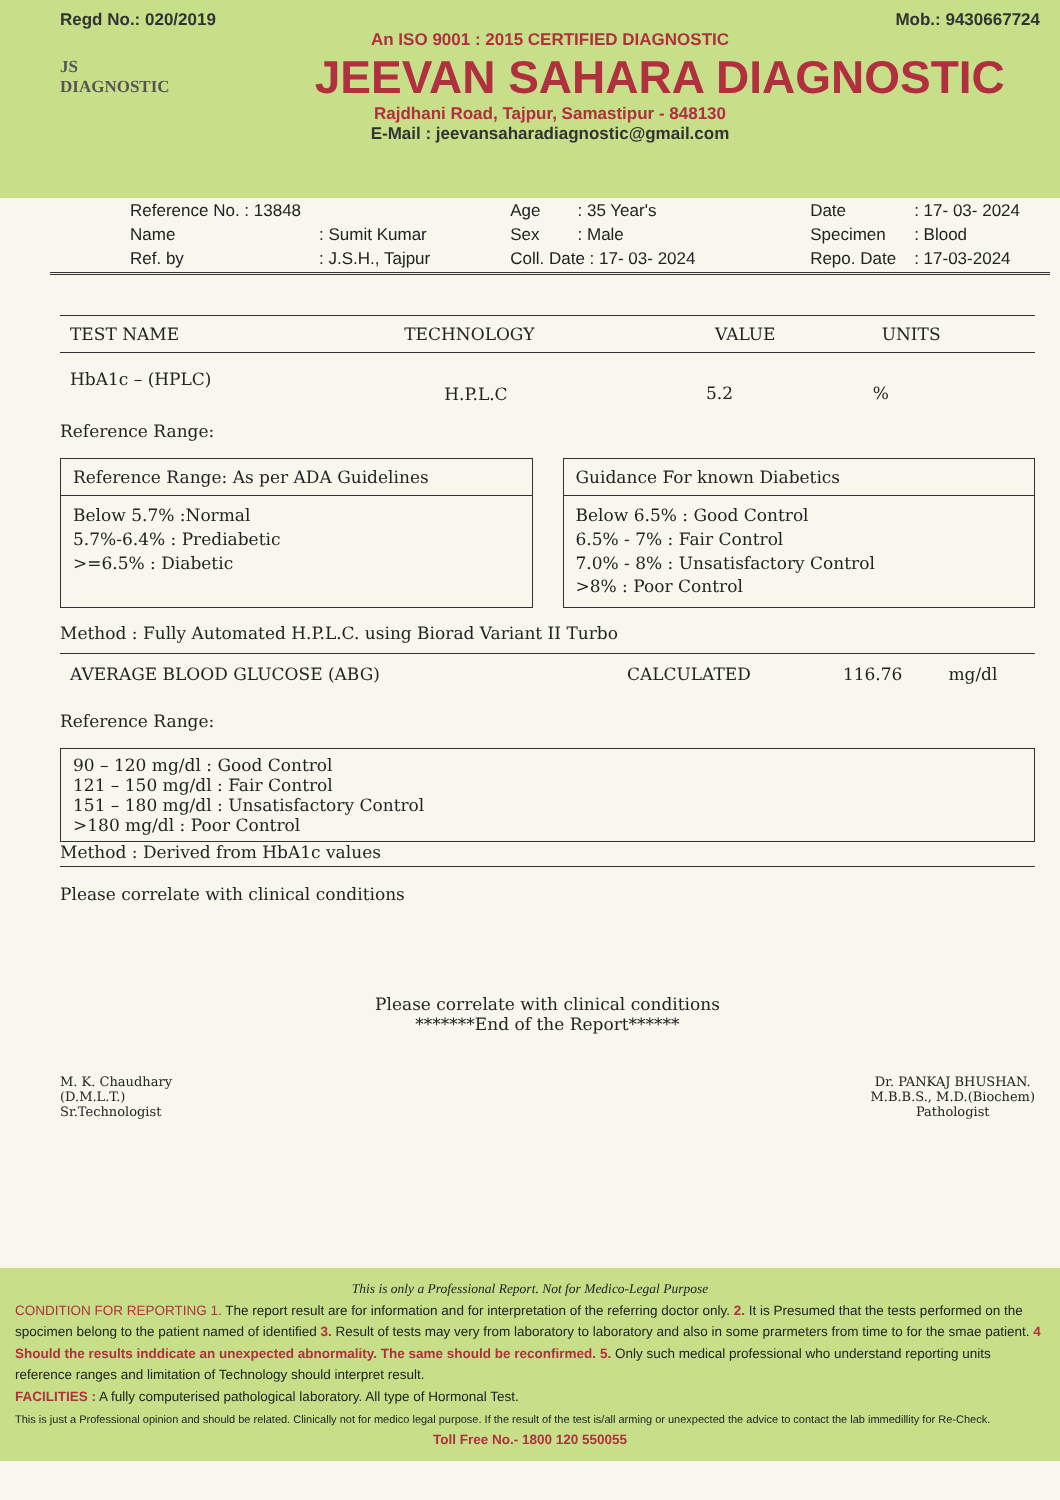Regd No.: 020/2019 Mob.: 9430667724
An ISO 9001 : 2015 CERTIFIED DIAGNOSTIC
JS
DIAGNOSTIC
JEEVAN SAHARA DIAGNOSTIC
Rajdhani Road, Tajpur, Samastipur - 848130
E-Mail : jeevansaharadiagnostic@gmail.com
| Reference No. : 13848 | |
| Name | : Sumit Kumar |
| Ref. by | : J.S.H., Tajpur |
| Age | : 35 Year's |
| Sex | : Male |
| Coll. Date : 17- 03- 2024 | |
| Date | : 17- 03- 2024 |
| Specimen | : Blood |
| Repo. Date | : 17-03-2024 |
| TEST NAME | TECHNOLOGY | VALUE | UNITS |
| --- | --- | --- | --- |
| HbA1c – (HPLC) | H.P.L.C | 5.2 | % |
Reference Range:
Reference Range: As per ADA Guidelines
Below 5.7% :Normal
5.7%-6.4% : Prediabetic
>=6.5% : Diabetic
Guidance For known Diabetics
Below 6.5% : Good Control
6.5% - 7% : Fair Control
7.0% - 8% : Unsatisfactory Control
>8% : Poor Control
Method : Fully Automated H.P.L.C. using Biorad Variant II Turbo
| AVERAGE BLOOD GLUCOSE (ABG) | CALCULATED | 116.76 | mg/dl |
Reference Range:
90 – 120 mg/dl : Good Control
121 – 150 mg/dl : Fair Control
151 – 180 mg/dl : Unsatisfactory Control
>180 mg/dl : Poor Control
Method : Derived from HbA1c values
Please correlate with clinical conditions
Please correlate with clinical conditions
*******End of the Report******
M. K. Chaudhary
(D.M.L.T.)
Sr.Technologist
Dr. PANKAJ BHUSHAN.
M.B.B.S., M.D.(Biochem)
Pathologist
This is only a Professional Report. Not for Medico-Legal Purpose
CONDITION FOR REPORTING 1. The report result are for information and for interpretation of the referring doctor only. 2. It is Presumed that the tests performed on the spocimen belong to the patient named of identified 3. Result of tests may very from laboratory to laboratory and also in some prarmeters from time to for the smae patient. 4 Should the results inddicate an unexpected abnormality. The same should be reconfirmed. 5. Only such medical professional who understand reporting units reference ranges and limitation of Technology should interpret result.
FACILITIES : A fully computerised pathological laboratory. All type of Hormonal Test.
This is just a Professional opinion and should be related. Clinically not for medico legal purpose. If the result of the test is/all arming or unexpected the advice to contact the lab immedillity for Re-Check.
Toll Free No.- 1800 120 550055